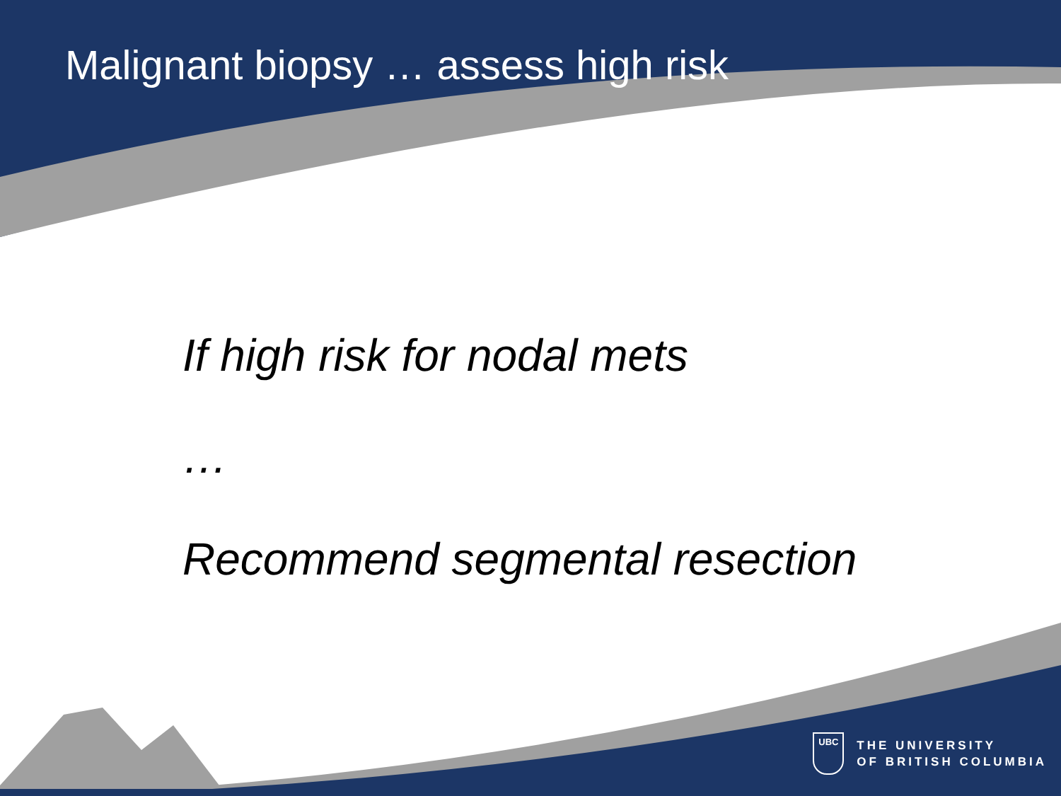Malignant biopsy … assess high risk
If high risk for nodal mets
…
Recommend segmental resection
UBC
THE UNIVERSITY
OF BRITISH COLUMBIA